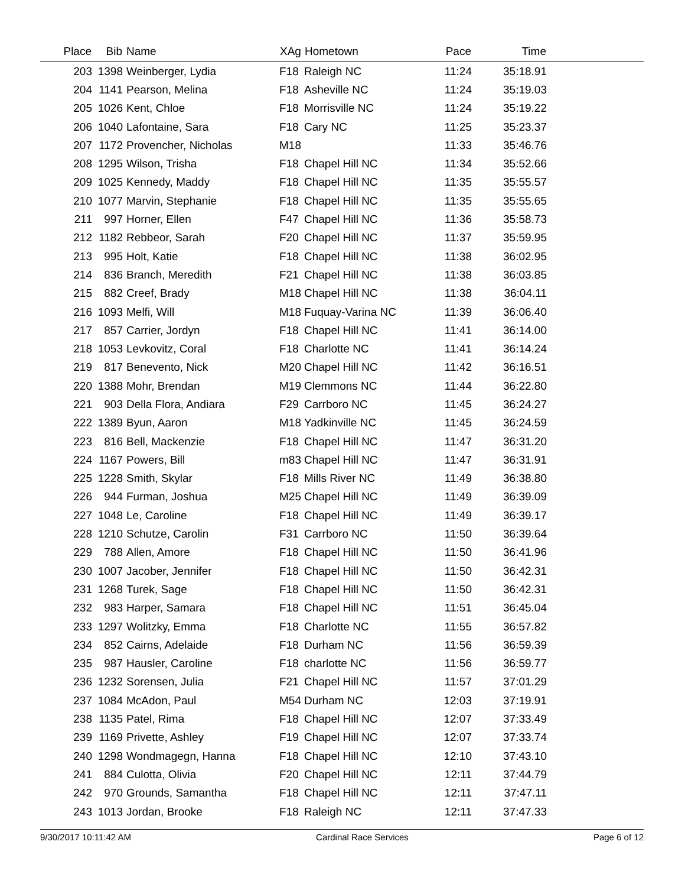| Place | Bib | Name | XAg | Hometown | Pace | Time | |
| --- | --- | --- | --- | --- | --- | --- | --- |
| 203 | 1398 | Weinberger, Lydia | F18 | Raleigh NC | 11:24 | 35:18.91 | |
| 204 | 1141 | Pearson, Melina | F18 | Asheville NC | 11:24 | 35:19.03 | |
| 205 | 1026 | Kent, Chloe | F18 | Morrisville NC | 11:24 | 35:19.22 | |
| 206 | 1040 | Lafontaine, Sara | F18 | Cary NC | 11:25 | 35:23.37 | |
| 207 | 1172 | Provencher, Nicholas | M18 | | 11:33 | 35:46.76 | |
| 208 | 1295 | Wilson, Trisha | F18 | Chapel Hill NC | 11:34 | 35:52.66 | |
| 209 | 1025 | Kennedy, Maddy | F18 | Chapel Hill NC | 11:35 | 35:55.57 | |
| 210 | 1077 | Marvin, Stephanie | F18 | Chapel Hill NC | 11:35 | 35:55.65 | |
| 211 | 997 | Horner, Ellen | F47 | Chapel Hill NC | 11:36 | 35:58.73 | |
| 212 | 1182 | Rebbeor, Sarah | F20 | Chapel Hill NC | 11:37 | 35:59.95 | |
| 213 | 995 | Holt, Katie | F18 | Chapel Hill NC | 11:38 | 36:02.95 | |
| 214 | 836 | Branch, Meredith | F21 | Chapel Hill NC | 11:38 | 36:03.85 | |
| 215 | 882 | Creef, Brady | M18 | Chapel Hill NC | 11:38 | 36:04.11 | |
| 216 | 1093 | Melfi, Will | M18 | Fuquay-Varina NC | 11:39 | 36:06.40 | |
| 217 | 857 | Carrier, Jordyn | F18 | Chapel Hill NC | 11:41 | 36:14.00 | |
| 218 | 1053 | Levkovitz, Coral | F18 | Charlotte NC | 11:41 | 36:14.24 | |
| 219 | 817 | Benevento, Nick | M20 | Chapel Hill NC | 11:42 | 36:16.51 | |
| 220 | 1388 | Mohr, Brendan | M19 | Clemmons NC | 11:44 | 36:22.80 | |
| 221 | 903 | Della Flora, Andiara | F29 | Carrboro NC | 11:45 | 36:24.27 | |
| 222 | 1389 | Byun, Aaron | M18 | Yadkinville NC | 11:45 | 36:24.59 | |
| 223 | 816 | Bell, Mackenzie | F18 | Chapel Hill NC | 11:47 | 36:31.20 | |
| 224 | 1167 | Powers, Bill | m83 | Chapel Hill NC | 11:47 | 36:31.91 | |
| 225 | 1228 | Smith, Skylar | F18 | Mills River NC | 11:49 | 36:38.80 | |
| 226 | 944 | Furman, Joshua | M25 | Chapel Hill NC | 11:49 | 36:39.09 | |
| 227 | 1048 | Le, Caroline | F18 | Chapel Hill NC | 11:49 | 36:39.17 | |
| 228 | 1210 | Schutze, Carolin | F31 | Carrboro NC | 11:50 | 36:39.64 | |
| 229 | 788 | Allen, Amore | F18 | Chapel Hill NC | 11:50 | 36:41.96 | |
| 230 | 1007 | Jacober, Jennifer | F18 | Chapel Hill NC | 11:50 | 36:42.31 | |
| 231 | 1268 | Turek, Sage | F18 | Chapel Hill NC | 11:50 | 36:42.31 | |
| 232 | 983 | Harper, Samara | F18 | Chapel Hill NC | 11:51 | 36:45.04 | |
| 233 | 1297 | Wolitzky, Emma | F18 | Charlotte NC | 11:55 | 36:57.82 | |
| 234 | 852 | Cairns, Adelaide | F18 | Durham NC | 11:56 | 36:59.39 | |
| 235 | 987 | Hausler, Caroline | F18 | charlotte NC | 11:56 | 36:59.77 | |
| 236 | 1232 | Sorensen, Julia | F21 | Chapel Hill NC | 11:57 | 37:01.29 | |
| 237 | 1084 | McAdon, Paul | M54 | Durham NC | 12:03 | 37:19.91 | |
| 238 | 1135 | Patel, Rima | F18 | Chapel Hill NC | 12:07 | 37:33.49 | |
| 239 | 1169 | Privette, Ashley | F19 | Chapel Hill NC | 12:07 | 37:33.74 | |
| 240 | 1298 | Wondmagegn, Hanna | F18 | Chapel Hill NC | 12:10 | 37:43.10 | |
| 241 | 884 | Culotta, Olivia | F20 | Chapel Hill NC | 12:11 | 37:44.79 | |
| 242 | 970 | Grounds, Samantha | F18 | Chapel Hill NC | 12:11 | 37:47.11 | |
| 243 | 1013 | Jordan, Brooke | F18 | Raleigh NC | 12:11 | 37:47.33 | |
9/30/2017 10:11:42 AM Cardinal Race Services Page 6 of 12